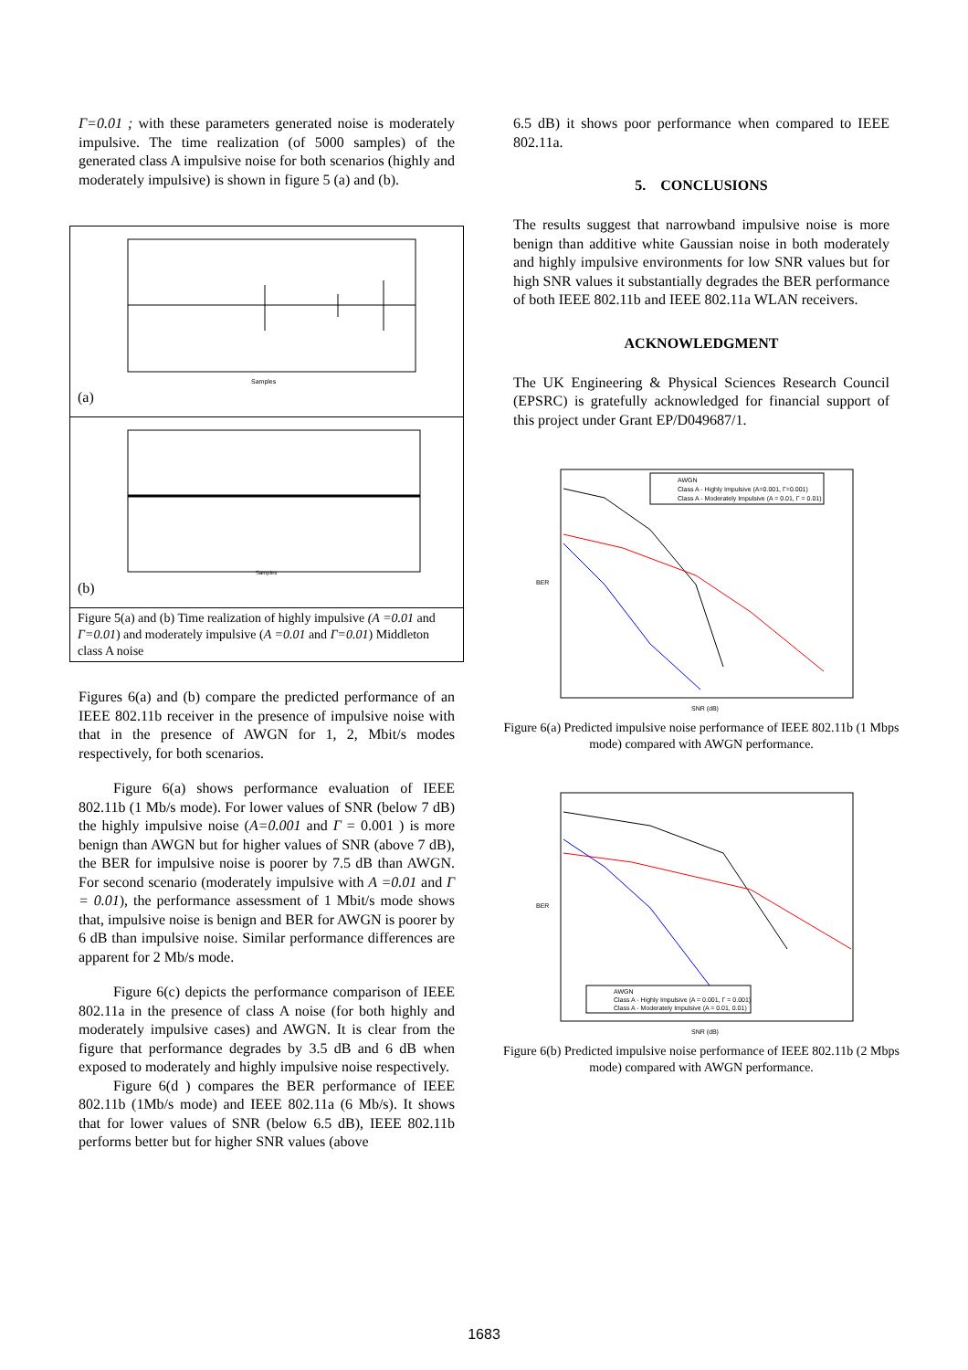Γ=0.01 ; with these parameters generated noise is moderately impulsive. The time realization (of 5000 samples) of the generated class A impulsive noise for both scenarios (highly and moderately impulsive) is shown in figure 5 (a) and (b).
Samples
(a)
Samples
(b)
Figure 5(a) and (b) Time realization of highly impulsive (A =0.01 and Γ=0.01) and moderately impulsive (A =0.01 and Γ=0.01) Middleton class A noise
Figures 6(a) and (b) compare the predicted performance of an IEEE 802.11b receiver in the presence of impulsive noise with that in the presence of AWGN for 1, 2, Mbit/s modes respectively, for both scenarios.
Figure 6(a) shows performance evaluation of IEEE 802.11b (1 Mb/s mode). For lower values of SNR (below 7 dB) the highly impulsive noise (A=0.001 and Γ = 0.001 ) is more benign than AWGN but for higher values of SNR (above 7 dB), the BER for impulsive noise is poorer by 7.5 dB than AWGN. For second scenario (moderately impulsive with A =0.01 and Γ = 0.01), the performance assessment of 1 Mbit/s mode shows that, impulsive noise is benign and BER for AWGN is poorer by 6 dB than impulsive noise. Similar performance differences are apparent for 2 Mb/s mode.
Figure 6(c) depicts the performance comparison of IEEE 802.11a in the presence of class A noise (for both highly and moderately impulsive cases) and AWGN. It is clear from the figure that performance degrades by 3.5 dB and 6 dB when exposed to moderately and highly impulsive noise respectively.
Figure 6(d ) compares the BER performance of IEEE 802.11b (1Mb/s mode) and IEEE 802.11a (6 Mb/s). It shows that for lower values of SNR (below 6.5 dB), IEEE 802.11b performs better but for higher SNR values (above
6.5 dB) it shows poor performance when compared to IEEE 802.11a.
5. CONCLUSIONS
The results suggest that narrowband impulsive noise is more benign than additive white Gaussian noise in both moderately and highly impulsive environments for low SNR values but for high SNR values it substantially degrades the BER performance of both IEEE 802.11b and IEEE 802.11a WLAN receivers.
ACKNOWLEDGMENT
The UK Engineering & Physical Sciences Research Council (EPSRC) is gratefully acknowledged for financial support of this project under Grant EP/D049687/1.
AWGN
Class A - Highly Impulsive (A=0.001, Γ=0.001)
Class A - Moderately Impulsive (A = 0.01, Γ = 0.01)
BER
SNR (dB)
Figure 6(a) Predicted impulsive noise performance of IEEE 802.11b (1 Mbps mode) compared with AWGN performance.
AWGN
Class A - Highly Impulsive (A = 0.001, Γ = 0.001)
Class A - Moderately Impulsive (A = 0.01, 0.01)
BER
SNR (dB)
Figure 6(b) Predicted impulsive noise performance of IEEE 802.11b (2 Mbps mode) compared with AWGN performance.
1683